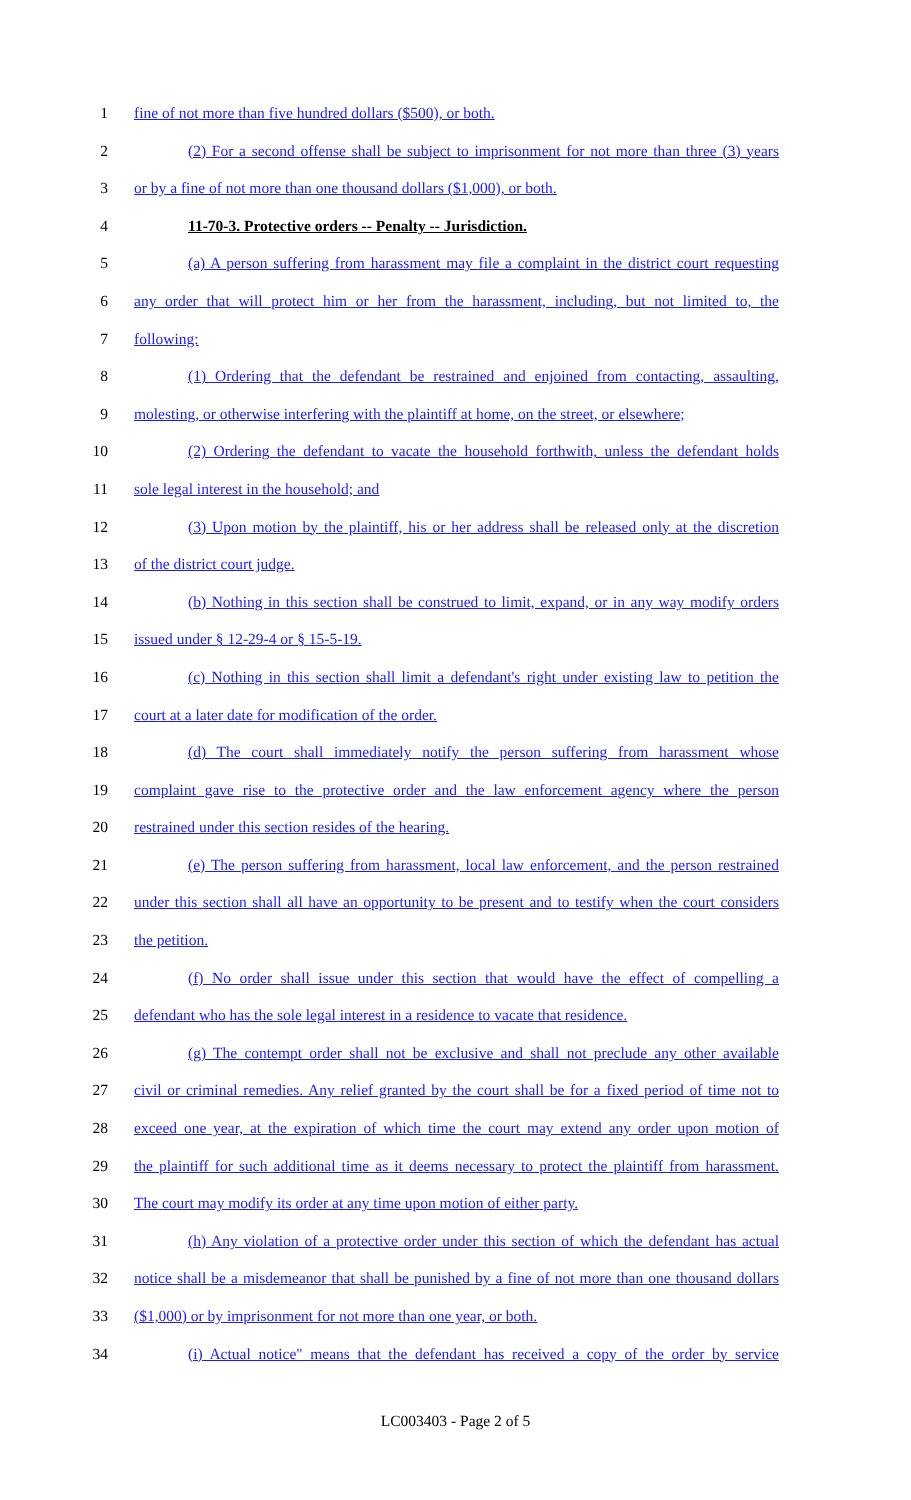1 fine of not more than five hundred dollars ($500), or both.
2 (2) For a second offense shall be subject to imprisonment for not more than three (3) years
3 or by a fine of not more than one thousand dollars ($1,000), or both.
4 11-70-3. Protective orders -- Penalty -- Jurisdiction.
5 (a) A person suffering from harassment may file a complaint in the district court requesting
6 any order that will protect him or her from the harassment, including, but not limited to, the
7 following:
8 (1) Ordering that the defendant be restrained and enjoined from contacting, assaulting,
9 molesting, or otherwise interfering with the plaintiff at home, on the street, or elsewhere;
10 (2) Ordering the defendant to vacate the household forthwith, unless the defendant holds
11 sole legal interest in the household; and
12 (3) Upon motion by the plaintiff, his or her address shall be released only at the discretion
13 of the district court judge.
14 (b) Nothing in this section shall be construed to limit, expand, or in any way modify orders
15 issued under § 12-29-4 or § 15-5-19.
16 (c) Nothing in this section shall limit a defendant's right under existing law to petition the
17 court at a later date for modification of the order.
18 (d) The court shall immediately notify the person suffering from harassment whose
19 complaint gave rise to the protective order and the law enforcement agency where the person
20 restrained under this section resides of the hearing.
21 (e) The person suffering from harassment, local law enforcement, and the person restrained
22 under this section shall all have an opportunity to be present and to testify when the court considers
23 the petition.
24 (f) No order shall issue under this section that would have the effect of compelling a
25 defendant who has the sole legal interest in a residence to vacate that residence.
26 (g) The contempt order shall not be exclusive and shall not preclude any other available
27 civil or criminal remedies. Any relief granted by the court shall be for a fixed period of time not to
28 exceed one year, at the expiration of which time the court may extend any order upon motion of
29 the plaintiff for such additional time as it deems necessary to protect the plaintiff from harassment.
30 The court may modify its order at any time upon motion of either party.
31 (h) Any violation of a protective order under this section of which the defendant has actual
32 notice shall be a misdemeanor that shall be punished by a fine of not more than one thousand dollars
33 ($1,000) or by imprisonment for not more than one year, or both.
34 (i) Actual notice" means that the defendant has received a copy of the order by service
LC003403 - Page 2 of 5